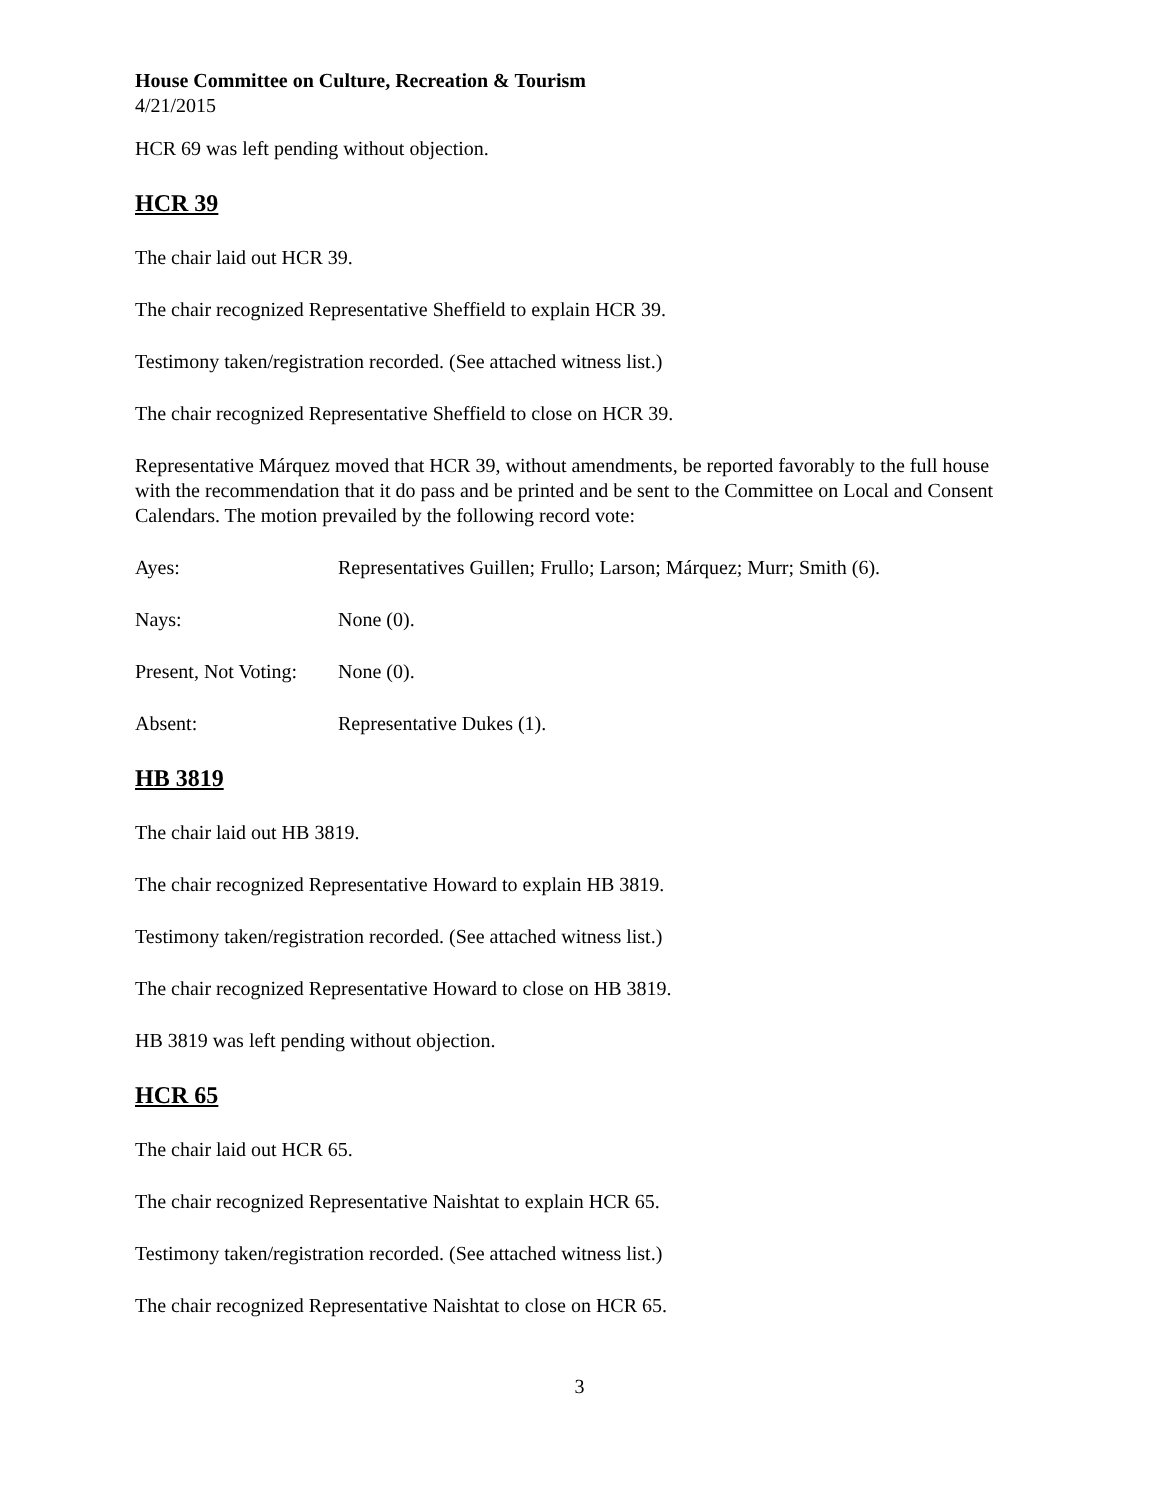House Committee on Culture, Recreation & Tourism
4/21/2015
HCR 69 was left pending without objection.
HCR 39
The chair laid out HCR 39.
The chair recognized Representative Sheffield to explain HCR 39.
Testimony taken/registration recorded. (See attached witness list.)
The chair recognized Representative Sheffield to close on HCR 39.
Representative Márquez moved that HCR 39, without amendments, be reported favorably to the full house with the recommendation that it do pass and be printed and be sent to the Committee on Local and Consent Calendars. The motion prevailed by the following record vote:
Ayes: Representatives Guillen; Frullo; Larson; Márquez; Murr; Smith (6).
Nays: None (0).
Present, Not Voting: None (0).
Absent: Representative Dukes (1).
HB 3819
The chair laid out HB 3819.
The chair recognized Representative Howard to explain HB 3819.
Testimony taken/registration recorded. (See attached witness list.)
The chair recognized Representative Howard to close on HB 3819.
HB 3819 was left pending without objection.
HCR 65
The chair laid out HCR 65.
The chair recognized Representative Naishtat to explain HCR 65.
Testimony taken/registration recorded. (See attached witness list.)
The chair recognized Representative Naishtat to close on HCR 65.
3